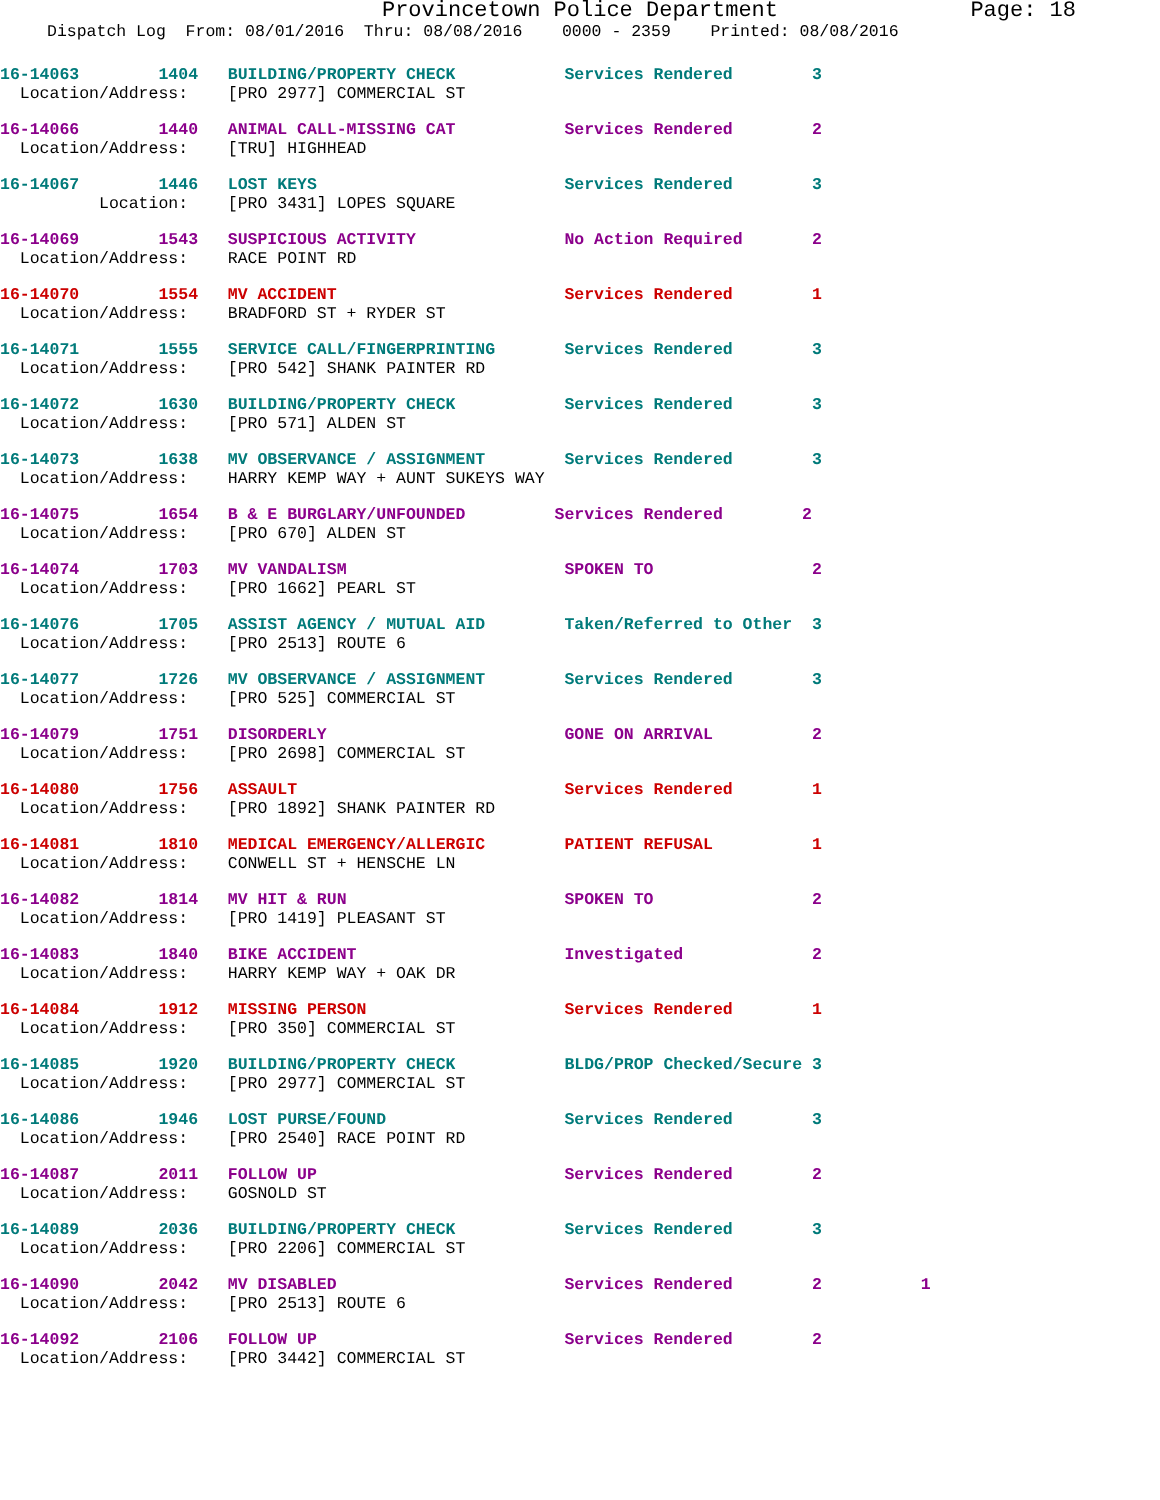Provincetown Police Department Page: 18
Dispatch Log From: 08/01/2016 Thru: 08/08/2016 0000 - 2359 Printed: 08/08/2016
16-14063 1404 BUILDING/PROPERTY CHECK Services Rendered 3 Location/Address: [PRO 2977] COMMERCIAL ST
16-14066 1440 ANIMAL CALL-MISSING CAT Services Rendered 2 Location/Address: [TRU] HIGHHEAD
16-14067 1446 LOST KEYS Services Rendered 3 Location: [PRO 3431] LOPES SQUARE
16-14069 1543 SUSPICIOUS ACTIVITY No Action Required 2 Location/Address: RACE POINT RD
16-14070 1554 MV ACCIDENT Services Rendered 1 Location/Address: BRADFORD ST + RYDER ST
16-14071 1555 SERVICE CALL/FINGERPRINTING Services Rendered 3 Location/Address: [PRO 542] SHANK PAINTER RD
16-14072 1630 BUILDING/PROPERTY CHECK Services Rendered 3 Location/Address: [PRO 571] ALDEN ST
16-14073 1638 MV OBSERVANCE / ASSIGNMENT Services Rendered 3 Location/Address: HARRY KEMP WAY + AUNT SUKEYS WAY
16-14075 1654 B & E BURGLARY/UNFOUNDED Services Rendered 2 Location/Address: [PRO 670] ALDEN ST
16-14074 1703 MV VANDALISM SPOKEN TO 2 Location/Address: [PRO 1662] PEARL ST
16-14076 1705 ASSIST AGENCY / MUTUAL AID Taken/Referred to Other 3 Location/Address: [PRO 2513] ROUTE 6
16-14077 1726 MV OBSERVANCE / ASSIGNMENT Services Rendered 3 Location/Address: [PRO 525] COMMERCIAL ST
16-14079 1751 DISORDERLY GONE ON ARRIVAL 2 Location/Address: [PRO 2698] COMMERCIAL ST
16-14080 1756 ASSAULT Services Rendered 1 Location/Address: [PRO 1892] SHANK PAINTER RD
16-14081 1810 MEDICAL EMERGENCY/ALLERGIC PATIENT REFUSAL 1 Location/Address: CONWELL ST + HENSCHE LN
16-14082 1814 MV HIT & RUN SPOKEN TO 2 Location/Address: [PRO 1419] PLEASANT ST
16-14083 1840 BIKE ACCIDENT Investigated 2 Location/Address: HARRY KEMP WAY + OAK DR
16-14084 1912 MISSING PERSON Services Rendered 1 Location/Address: [PRO 350] COMMERCIAL ST
16-14085 1920 BUILDING/PROPERTY CHECK BLDG/PROP Checked/Secure 3 Location/Address: [PRO 2977] COMMERCIAL ST
16-14086 1946 LOST PURSE/FOUND Services Rendered 3 Location/Address: [PRO 2540] RACE POINT RD
16-14087 2011 FOLLOW UP Services Rendered 2 Location/Address: GOSNOLD ST
16-14089 2036 BUILDING/PROPERTY CHECK Services Rendered 3 Location/Address: [PRO 2206] COMMERCIAL ST
16-14090 2042 MV DISABLED Services Rendered 2 1 Location/Address: [PRO 2513] ROUTE 6
16-14092 2106 FOLLOW UP Services Rendered 2 Location/Address: [PRO 3442] COMMERCIAL ST